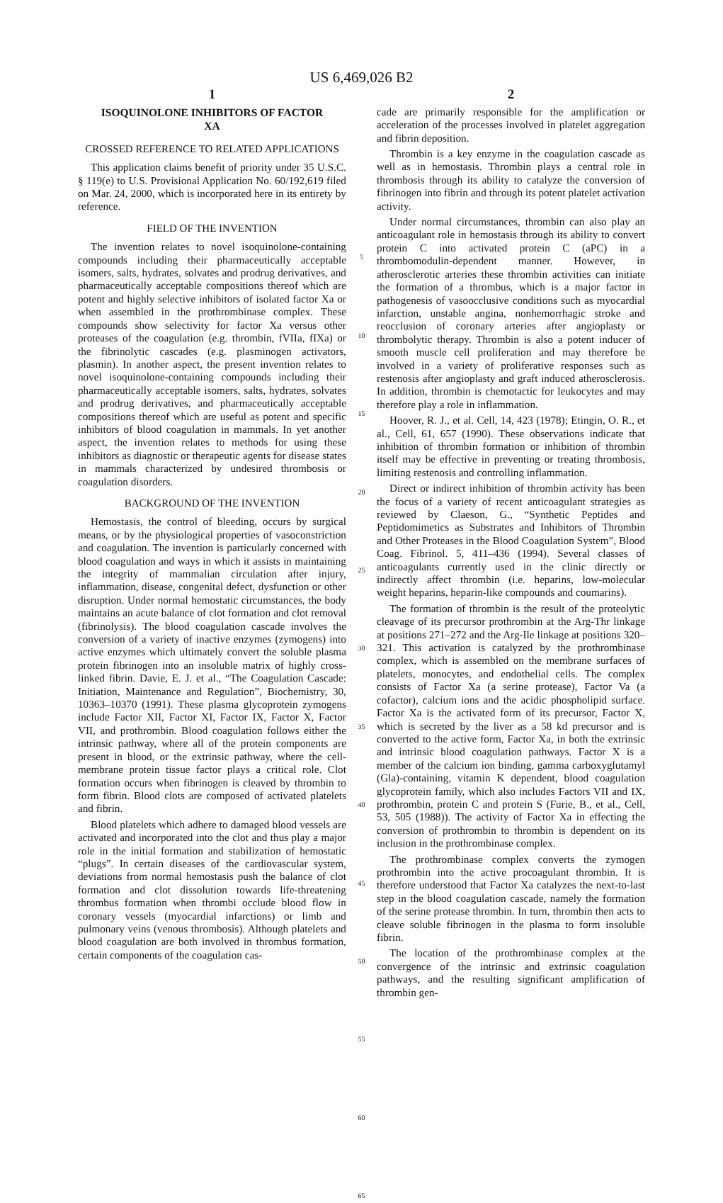US 6,469,026 B2
1
ISOQUINOLONE INHIBITORS OF FACTOR XA
CROSSED REFERENCE TO RELATED APPLICATIONS
This application claims benefit of priority under 35 U.S.C. § 119(e) to U.S. Provisional Application No. 60/192,619 filed on Mar. 24, 2000, which is incorporated here in its entirety by reference.
FIELD OF THE INVENTION
The invention relates to novel isoquinolone-containing compounds including their pharmaceutically acceptable isomers, salts, hydrates, solvates and prodrug derivatives, and pharmaceutically acceptable compositions thereof which are potent and highly selective inhibitors of isolated factor Xa or when assembled in the prothrombinase complex. These compounds show selectivity for factor Xa versus other proteases of the coagulation (e.g. thrombin, fVIIa, fIXa) or the fibrinolytic cascades (e.g. plasminogen activators, plasmin). In another aspect, the present invention relates to novel isoquinolone-containing compounds including their pharmaceutically acceptable isomers, salts, hydrates, solvates and prodrug derivatives, and pharmaceutically acceptable compositions thereof which are useful as potent and specific inhibitors of blood coagulation in mammals. In yet another aspect, the invention relates to methods for using these inhibitors as diagnostic or therapeutic agents for disease states in mammals characterized by undesired thrombosis or coagulation disorders.
BACKGROUND OF THE INVENTION
Hemostasis, the control of bleeding, occurs by surgical means, or by the physiological properties of vasoconstriction and coagulation. The invention is particularly concerned with blood coagulation and ways in which it assists in maintaining the integrity of mammalian circulation after injury, inflammation, disease, congenital defect, dysfunction or other disruption. Under normal hemostatic circumstances, the body maintains an acute balance of clot formation and clot removal (fibrinolysis). The blood coagulation cascade involves the conversion of a variety of inactive enzymes (zymogens) into active enzymes which ultimately convert the soluble plasma protein fibrinogen into an insoluble matrix of highly cross-linked fibrin. Davie, E. J. et al., “The Coagulation Cascade: Initiation, Maintenance and Regulation”, Biochemistry, 30, 10363–10370 (1991). These plasma glycoprotein zymogens include Factor XII, Factor XI, Factor IX, Factor X, Factor VII, and prothrombin. Blood coagulation follows either the intrinsic pathway, where all of the protein components are present in blood, or the extrinsic pathway, where the cell-membrane protein tissue factor plays a critical role. Clot formation occurs when fibrinogen is cleaved by thrombin to form fibrin. Blood clots are composed of activated platelets and fibrin.
Blood platelets which adhere to damaged blood vessels are activated and incorporated into the clot and thus play a major role in the initial formation and stabilization of hemostatic “plugs”. In certain diseases of the cardiovascular system, deviations from normal hemostasis push the balance of clot formation and clot dissolution towards life-threatening thrombus formation when thrombi occlude blood flow in coronary vessels (myocardial infarctions) or limb and pulmonary veins (venous thrombosis). Although platelets and blood coagulation are both involved in thrombus formation, certain components of the coagulation cas-
5 10 15 20 25 30 35 40 45 50 55 60 65
2
cade are primarily responsible for the amplification or acceleration of the processes involved in platelet aggregation and fibrin deposition.
Thrombin is a key enzyme in the coagulation cascade as well as in hemostasis. Thrombin plays a central role in thrombosis through its ability to catalyze the conversion of fibrinogen into fibrin and through its potent platelet activation activity.
Under normal circumstances, thrombin can also play an anticoagulant role in hemostasis through its ability to convert protein C into activated protein C (aPC) in a thrombomodulin-dependent manner. However, in atherosclerotic arteries these thrombin activities can initiate the formation of a thrombus, which is a major factor in pathogenesis of vasoocclusive conditions such as myocardial infarction, unstable angina, nonhemorrhagic stroke and reocclusion of coronary arteries after angioplasty or thrombolytic therapy. Thrombin is also a potent inducer of smooth muscle cell proliferation and may therefore be involved in a variety of proliferative responses such as restenosis after angioplasty and graft induced atherosclerosis. In addition, thrombin is chemotactic for leukocytes and may therefore play a role in inflammation.
Hoover, R. J., et al. Cell, 14, 423 (1978); Etingin, O. R., et al., Cell, 61, 657 (1990). These observations indicate that inhibition of thrombin formation or inhibition of thrombin itself may be effective in preventing or treating thrombosis, limiting restenosis and controlling inflammation.
Direct or indirect inhibition of thrombin activity has been the focus of a variety of recent anticoagulant strategies as reviewed by Claeson, G., “Synthetic Peptides and Peptidomimetics as Substrates and Inhibitors of Thrombin and Other Proteases in the Blood Coagulation System”, Blood Coag. Fibrinol. 5, 411–436 (1994). Several classes of anticoagulants currently used in the clinic directly or indirectly affect thrombin (i.e. heparins, low-molecular weight heparins, heparin-like compounds and coumarins).
The formation of thrombin is the result of the proteolytic cleavage of its precursor prothrombin at the Arg-Thr linkage at positions 271–272 and the Arg-Ile linkage at positions 320–321. This activation is catalyzed by the prothrombinase complex, which is assembled on the membrane surfaces of platelets, monocytes, and endothelial cells. The complex consists of Factor Xa (a serine protease), Factor Va (a cofactor), calcium ions and the acidic phospholipid surface. Factor Xa is the activated form of its precursor, Factor X, which is secreted by the liver as a 58 kd precursor and is converted to the active form, Factor Xa, in both the extrinsic and intrinsic blood coagulation pathways. Factor X is a member of the calcium ion binding, gamma carboxyglutamyl (Gla)-containing, vitamin K dependent, blood coagulation glycoprotein family, which also includes Factors VII and IX, prothrombin, protein C and protein S (Furie, B., et al., Cell, 53, 505 (1988)). The activity of Factor Xa in effecting the conversion of prothrombin to thrombin is dependent on its inclusion in the prothrombinase complex.
The prothrombinase complex converts the zymogen prothrombin into the active procoagulant thrombin. It is therefore understood that Factor Xa catalyzes the next-to-last step in the blood coagulation cascade, namely the formation of the serine protease thrombin. In turn, thrombin then acts to cleave soluble fibrinogen in the plasma to form insoluble fibrin.
The location of the prothrombinase complex at the convergence of the intrinsic and extrinsic coagulation pathways, and the resulting significant amplification of thrombin gen-